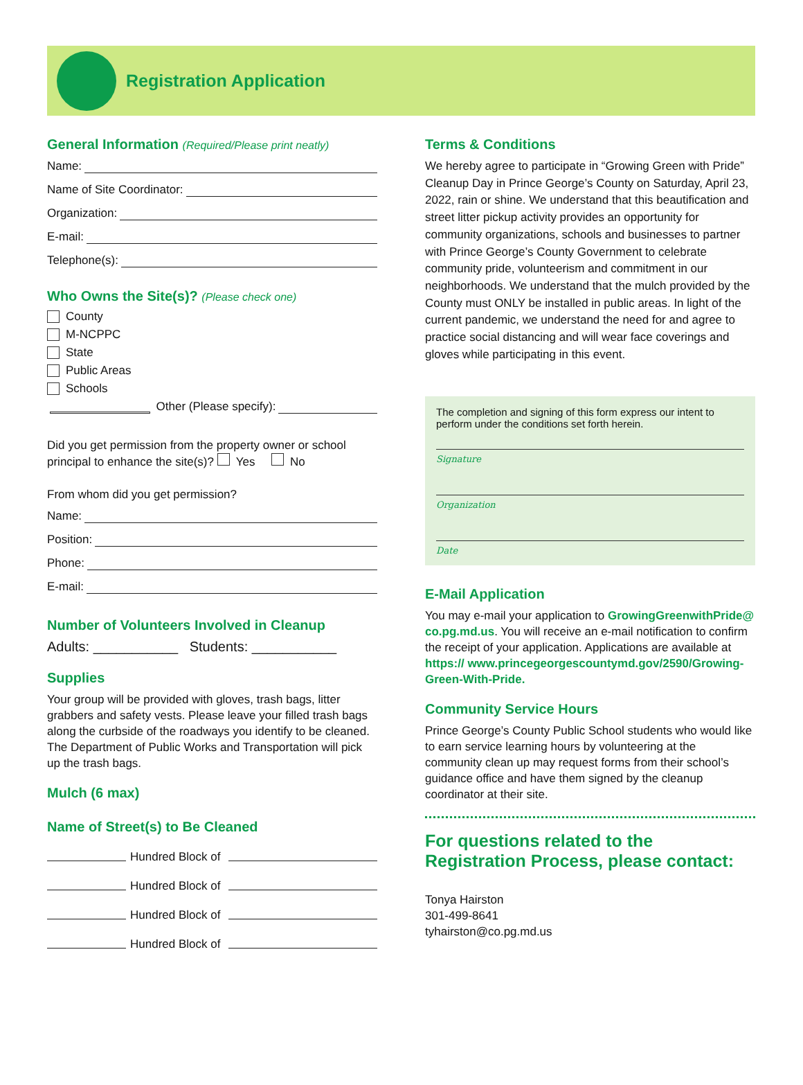Registration Application
General Information (Required/Please print neatly)
Name:
Name of Site Coordinator:
Organization:
E-mail:
Telephone(s):
Who Owns the Site(s)? (Please check one)
County
M-NCPPC
State
Public Areas
Schools
Other (Please specify):
Did you get permission from the property owner or school principal to enhance the site(s)? Yes No
From whom did you get permission?
Name:
Position:
Phone:
E-mail:
Number of Volunteers Involved in Cleanup
Adults: ___________ Students: ___________
Supplies
Your group will be provided with gloves, trash bags, litter grabbers and safety vests. Please leave your filled trash bags along the curbside of the roadways you identify to be cleaned. The Department of Public Works and Transportation will pick up the trash bags.
Mulch (6 max)
Name of Street(s) to Be Cleaned
Hundred Block of
Hundred Block of
Hundred Block of
Hundred Block of
Terms & Conditions
We hereby agree to participate in “Growing Green with Pride” Cleanup Day in Prince George’s County on Saturday, April 23, 2022, rain or shine. We understand that this beautification and street litter pickup activity provides an opportunity for community organizations, schools and businesses to partner with Prince George’s County Government to celebrate community pride, volunteerism and commitment in our neighborhoods. We understand that the mulch provided by the County must ONLY be installed in public areas. In light of the current pandemic, we understand the need for and agree to practice social distancing and will wear face coverings and gloves while participating in this event.
The completion and signing of this form express our intent to perform under the conditions set forth herein.
Signature
Organization
Date
E-Mail Application
You may e-mail your application to GrowingGreenwithPride@ co.pg.md.us. You will receive an e-mail notification to confirm the receipt of your application. Applications are available at https:// www.princegeorgescountymd.gov/2590/Growing-Green-With-Pride.
Community Service Hours
Prince George’s County Public School students who would like to earn service learning hours by volunteering at the community clean up may request forms from their school’s guidance office and have them signed by the cleanup coordinator at their site.
For questions related to the Registration Process, please contact:
Tonya Hairston
301-499-8641
tyhairston@co.pg.md.us